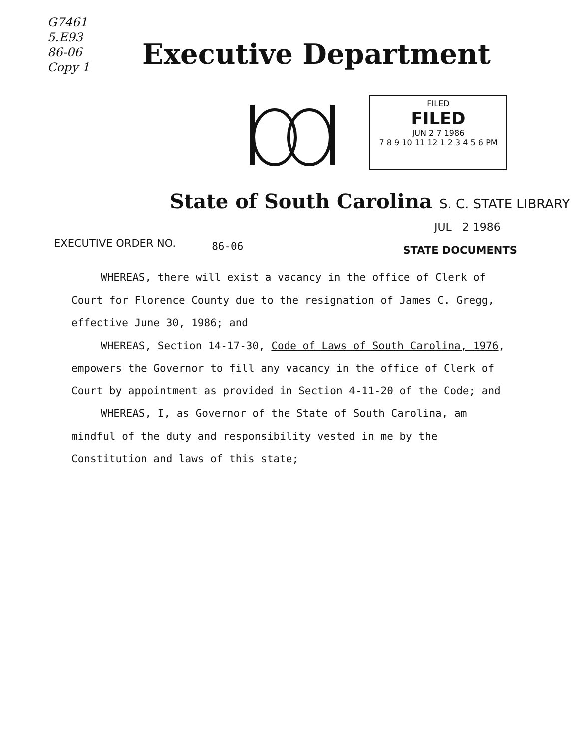G7461
5.E93
86-06
Copy 1
Executive Department
FILED
FILED
JUN 2 7 1986
7 8 9 10 11 12 1 2 3 4 5 6 PM
State of South Carolina S. C. STATE LIBRARY
JUL 2 1986
EXECUTIVE ORDER NO.
86-06
STATE DOCUMENTS
WHEREAS, there will exist a vacancy in the office of Clerk of Court for Florence County due to the resignation of James C. Gregg, effective June 30, 1986; and
WHEREAS, Section 14-17-30, Code of Laws of South Carolina, 1976, empowers the Governor to fill any vacancy in the office of Clerk of Court by appointment as provided in Section 4-11-20 of the Code; and
WHEREAS, I, as Governor of the State of South Carolina, am mindful of the duty and responsibility vested in me by the Constitution and laws of this state;